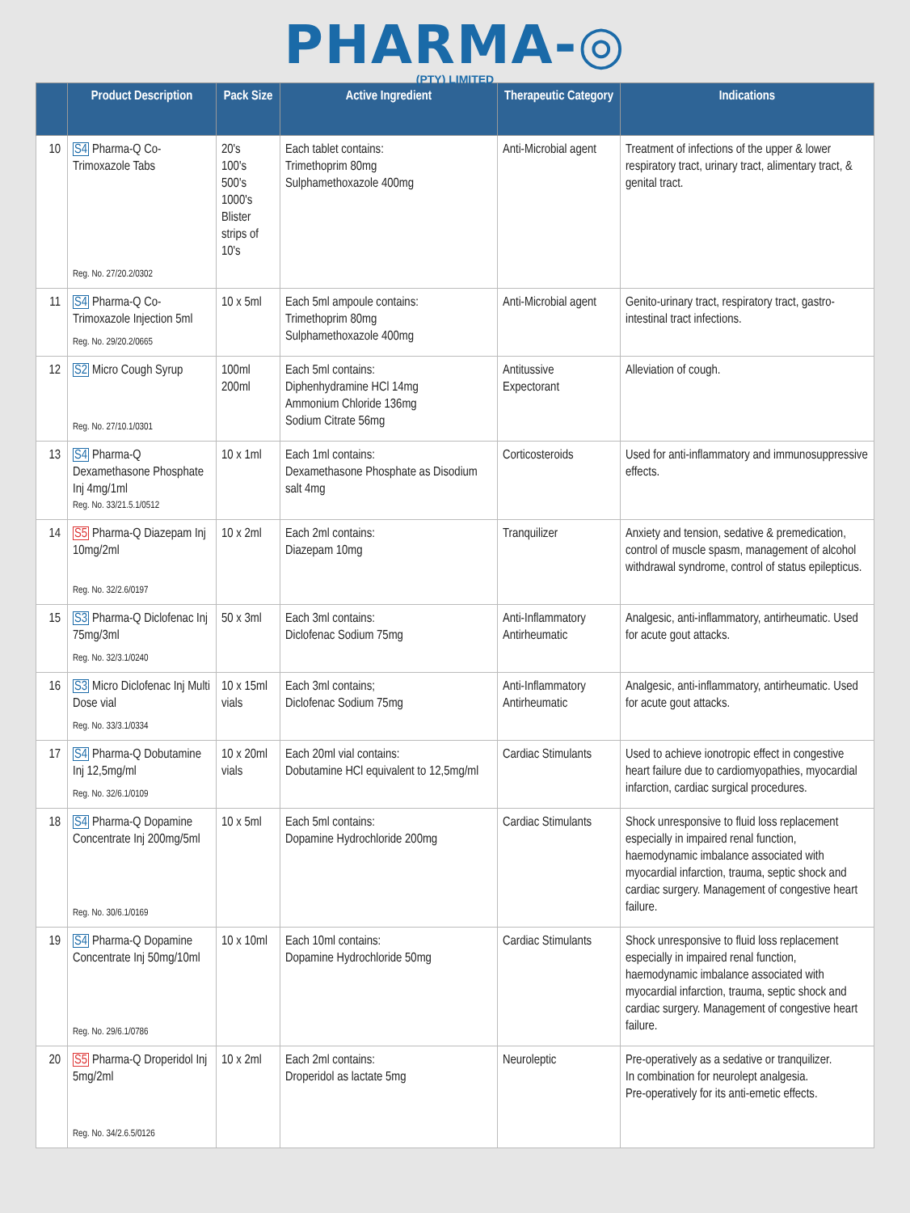PHARMA-◎
(PTY) LIMITED
| | Product Description | Pack Size | Active Ingredient | Therapeutic Category | Indications |
| --- | --- | --- | --- | --- | --- |
| 10 | S4 Pharma-Q Co-Trimoxazole Tabs Reg. No. 27/20.2/0302 | 20's 100's 500's 1000's Blister strips of 10's | Each tablet contains: Trimethoprim 80mg Sulphamethoxazole 400mg | Anti-Microbial agent | Treatment of infections of the upper & lower respiratory tract, urinary tract, alimentary tract, & genital tract. |
| 11 | S4 Pharma-Q Co-Trimoxazole Injection 5ml Reg. No. 29/20.2/0665 | 10 x 5ml | Each 5ml ampoule contains: Trimethoprim 80mg Sulphamethoxazole 400mg | Anti-Microbial agent | Genito-urinary tract, respiratory tract, gastro-intestinal tract infections. |
| 12 | S2 Micro Cough Syrup Reg. No. 27/10.1/0301 | 100ml 200ml | Each 5ml contains: Diphenhydramine HCl 14mg Ammonium Chloride 136mg Sodium Citrate 56mg | Antitussive Expectorant | Alleviation of cough. |
| 13 | S4 Pharma-Q Dexamethasone Phosphate Inj 4mg/1ml Reg. No. 33/21.5.1/0512 | 10 x 1ml | Each 1ml contains: Dexamethasone Phosphate as Disodium salt 4mg | Corticosteroids | Used for anti-inflammatory and immunosuppressive effects. |
| 14 | S5 Pharma-Q Diazepam Inj 10mg/2ml Reg. No. 32/2.6/0197 | 10 x 2ml | Each 2ml contains: Diazepam 10mg | Tranquilizer | Anxiety and tension, sedative & premedication, control of muscle spasm, management of alcohol withdrawal syndrome, control of status epilepticus. |
| 15 | S3 Pharma-Q Diclofenac Inj 75mg/3ml Reg. No. 32/3.1/0240 | 50 x 3ml | Each 3ml contains: Diclofenac Sodium 75mg | Anti-Inflammatory Antirheumatic | Analgesic, anti-inflammatory, antirheumatic. Used for acute gout attacks. |
| 16 | S3 Micro Diclofenac Inj Multi Dose vial Reg. No. 33/3.1/0334 | 10 x 15ml vials | Each 3ml contains; Diclofenac Sodium 75mg | Anti-Inflammatory Antirheumatic | Analgesic, anti-inflammatory, antirheumatic. Used for acute gout attacks. |
| 17 | S4 Pharma-Q Dobutamine Inj 12,5mg/ml Reg. No. 32/6.1/0109 | 10 x 20ml vials | Each 20ml vial contains: Dobutamine HCl equivalent to 12,5mg/ml | Cardiac Stimulants | Used to achieve ionotropic effect in congestive heart failure due to cardiomyopathies, myocardial infarction, cardiac surgical procedures. |
| 18 | S4 Pharma-Q Dopamine Concentrate Inj 200mg/5ml Reg. No. 30/6.1/0169 | 10 x 5ml | Each 5ml contains: Dopamine Hydrochloride 200mg | Cardiac Stimulants | Shock unresponsive to fluid loss replacement especially in impaired renal function, haemodynamic imbalance associated with myocardial infarction, trauma, septic shock and cardiac surgery. Management of congestive heart failure. |
| 19 | S4 Pharma-Q Dopamine Concentrate Inj 50mg/10ml Reg. No. 29/6.1/0786 | 10 x 10ml | Each 10ml contains: Dopamine Hydrochloride 50mg | Cardiac Stimulants | Shock unresponsive to fluid loss replacement especially in impaired renal function, haemodynamic imbalance associated with myocardial infarction, trauma, septic shock and cardiac surgery. Management of congestive heart failure. |
| 20 | S5 Pharma-Q Droperidol Inj 5mg/2ml Reg. No. 34/2.6.5/0126 | 10 x 2ml | Each 2ml contains: Droperidol as lactate 5mg | Neuroleptic | Pre-operatively as a sedative or tranquilizer. In combination for neurolept analgesia. Pre-operatively for its anti-emetic effects. |